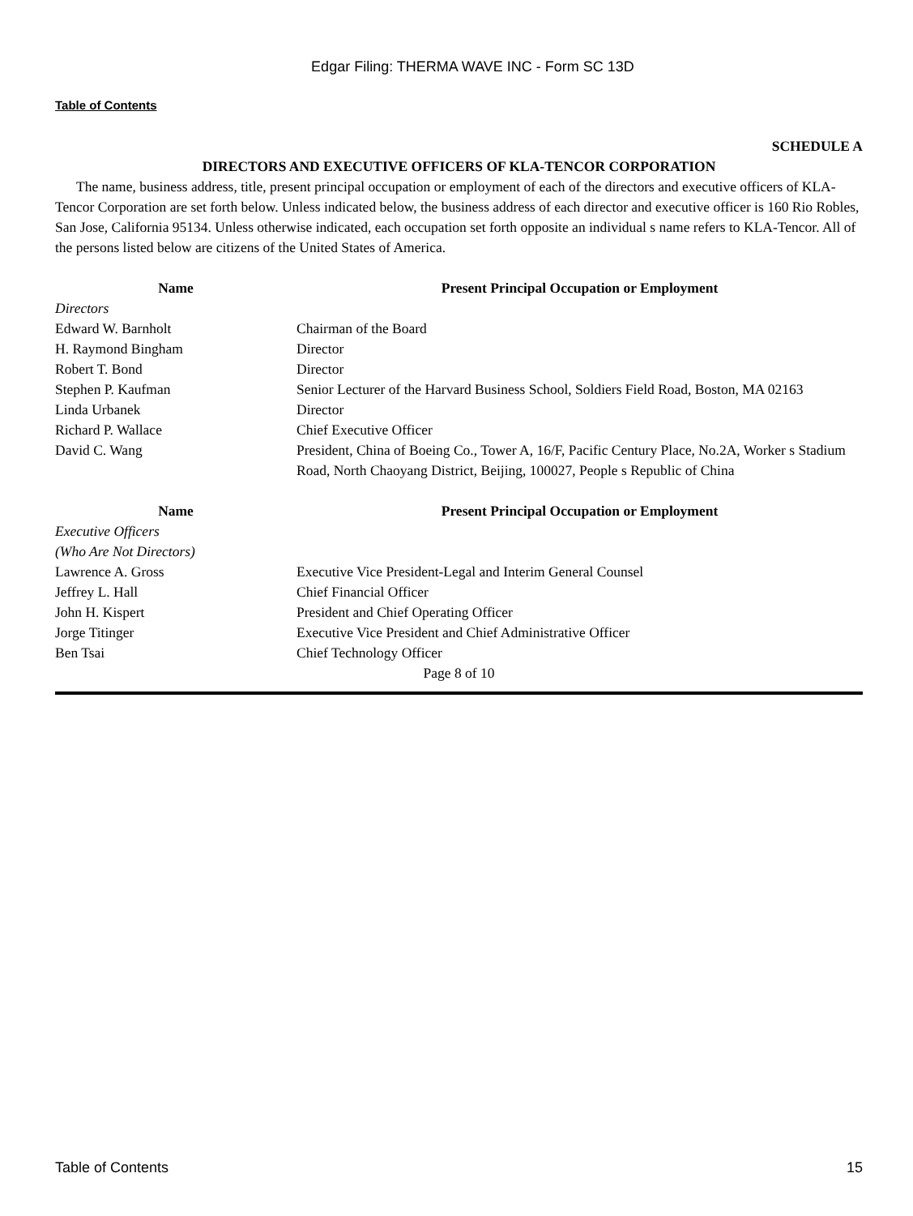Edgar Filing: THERMA WAVE INC - Form SC 13D
Table of Contents
SCHEDULE A
DIRECTORS AND EXECUTIVE OFFICERS OF KLA-TENCOR CORPORATION
The name, business address, title, present principal occupation or employment of each of the directors and executive officers of KLA-Tencor Corporation are set forth below. Unless indicated below, the business address of each director and executive officer is 160 Rio Robles, San Jose, California 95134. Unless otherwise indicated, each occupation set forth opposite an individual s name refers to KLA-Tencor. All of the persons listed below are citizens of the United States of America.
| Name | Present Principal Occupation or Employment |
| --- | --- |
| Directors | |
| Edward W. Barnholt | Chairman of the Board |
| H. Raymond Bingham | Director |
| Robert T. Bond | Director |
| Stephen P. Kaufman | Senior Lecturer of the Harvard Business School, Soldiers Field Road, Boston, MA 02163 |
| Linda Urbanek | Director |
| Richard P. Wallace | Chief Executive Officer |
| David C. Wang | President, China of Boeing Co., Tower A, 16/F, Pacific Century Place, No.2A, Worker s Stadium Road, North Chaoyang District, Beijing, 100027, People s Republic of China |
| Name | Present Principal Occupation or Employment |
| --- | --- |
| Executive Officers (Who Are Not Directors) | |
| Lawrence A. Gross | Executive Vice President-Legal and Interim General Counsel |
| Jeffrey L. Hall | Chief Financial Officer |
| John H. Kispert | President and Chief Operating Officer |
| Jorge Titinger | Executive Vice President and Chief Administrative Officer |
| Ben Tsai | Chief Technology Officer |
Page 8 of 10
Table of Contents 15